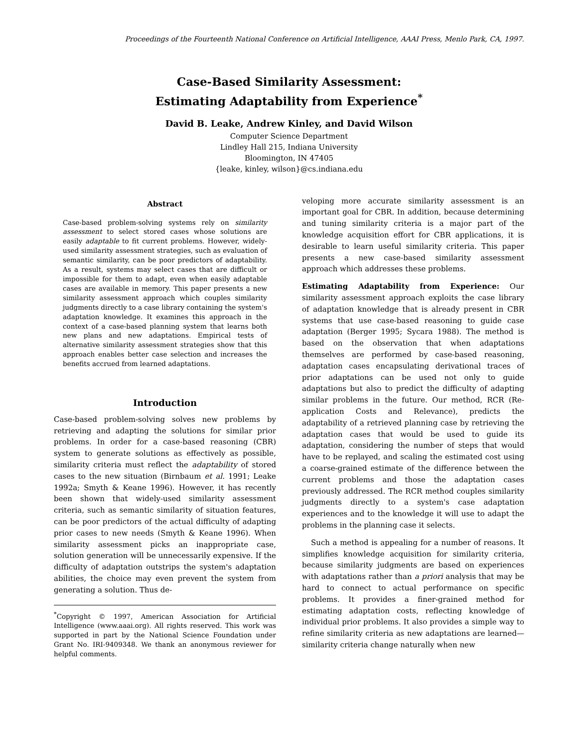Proceedings of the Fourteenth National Conference on Artificial Intelligence, AAAI Press, Menlo Park, CA, 1997.
Case-Based Similarity Assessment:
Estimating Adaptability from Experience<sup>*</sup>
David B. Leake, Andrew Kinley, and David Wilson
Computer Science Department
Lindley Hall 215, Indiana University
Bloomington, IN 47405
{leake, kinley, wilson}@cs.indiana.edu
Abstract
Case-based problem-solving systems rely on similarity assessment to select stored cases whose solutions are easily adaptable to fit current problems. However, widely-used similarity assessment strategies, such as evaluation of semantic similarity, can be poor predictors of adaptability. As a result, systems may select cases that are difficult or impossible for them to adapt, even when easily adaptable cases are available in memory. This paper presents a new similarity assessment approach which couples similarity judgments directly to a case library containing the system's adaptation knowledge. It examines this approach in the context of a case-based planning system that learns both new plans and new adaptations. Empirical tests of alternative similarity assessment strategies show that this approach enables better case selection and increases the benefits accrued from learned adaptations.
Introduction
Case-based problem-solving solves new problems by retrieving and adapting the solutions for similar prior problems. In order for a case-based reasoning (CBR) system to generate solutions as effectively as possible, similarity criteria must reflect the adaptability of stored cases to the new situation (Birnbaum et al. 1991; Leake 1992a; Smyth & Keane 1996). However, it has recently been shown that widely-used similarity assessment criteria, such as semantic similarity of situation features, can be poor predictors of the actual difficulty of adapting prior cases to new needs (Smyth & Keane 1996). When similarity assessment picks an inappropriate case, solution generation will be unnecessarily expensive. If the difficulty of adaptation outstrips the system's adaptation abilities, the choice may even prevent the system from generating a solution. Thus de-
<sup>*</sup> Copyright © 1997, American Association for Artificial Intelligence (www.aaai.org). All rights reserved. This work was supported in part by the National Science Foundation under Grant No. IRI-9409348. We thank an anonymous reviewer for helpful comments.
veloping more accurate similarity assessment is an important goal for CBR. In addition, because determining and tuning similarity criteria is a major part of the knowledge acquisition effort for CBR applications, it is desirable to learn useful similarity criteria. This paper presents a new case-based similarity assessment approach which addresses these problems.
Estimating Adaptability from Experience: Our similarity assessment approach exploits the case library of adaptation knowledge that is already present in CBR systems that use case-based reasoning to guide case adaptation (Berger 1995; Sycara 1988). The method is based on the observation that when adaptations themselves are performed by case-based reasoning, adaptation cases encapsulating derivational traces of prior adaptations can be used not only to guide adaptations but also to predict the difficulty of adapting similar problems in the future. Our method, RCR (Re-application Costs and Relevance), predicts the adaptability of a retrieved planning case by retrieving the adaptation cases that would be used to guide its adaptation, considering the number of steps that would have to be replayed, and scaling the estimated cost using a coarse-grained estimate of the difference between the current problems and those the adaptation cases previously addressed. The RCR method couples similarity judgments directly to a system's case adaptation experiences and to the knowledge it will use to adapt the problems in the planning case it selects.
Such a method is appealing for a number of reasons. It simplifies knowledge acquisition for similarity criteria, because similarity judgments are based on experiences with adaptations rather than a priori analysis that may be hard to connect to actual performance on specific problems. It provides a finer-grained method for estimating adaptation costs, reflecting knowledge of individual prior problems. It also provides a simple way to refine similarity criteria as new adaptations are learned—similarity criteria change naturally when new